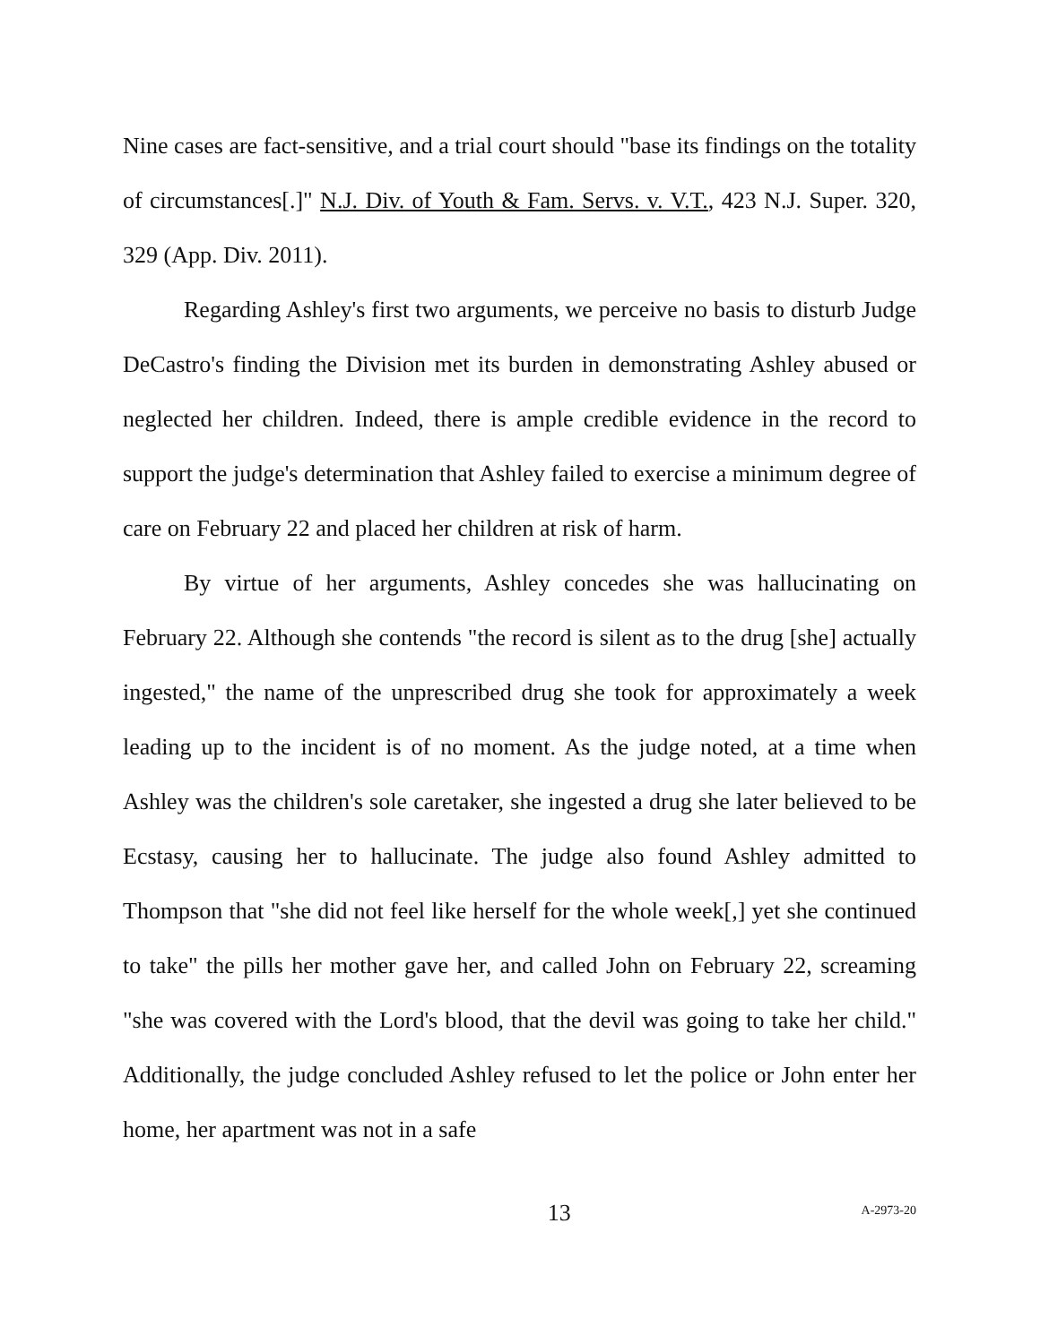Nine cases are fact-sensitive, and a trial court should "base its findings on the totality of circumstances[.]" N.J. Div. of Youth & Fam. Servs. v. V.T., 423 N.J. Super. 320, 329 (App. Div. 2011).
Regarding Ashley's first two arguments, we perceive no basis to disturb Judge DeCastro's finding the Division met its burden in demonstrating Ashley abused or neglected her children. Indeed, there is ample credible evidence in the record to support the judge's determination that Ashley failed to exercise a minimum degree of care on February 22 and placed her children at risk of harm.
By virtue of her arguments, Ashley concedes she was hallucinating on February 22. Although she contends "the record is silent as to the drug [she] actually ingested," the name of the unprescribed drug she took for approximately a week leading up to the incident is of no moment. As the judge noted, at a time when Ashley was the children's sole caretaker, she ingested a drug she later believed to be Ecstasy, causing her to hallucinate. The judge also found Ashley admitted to Thompson that "she did not feel like herself for the whole week[,] yet she continued to take" the pills her mother gave her, and called John on February 22, screaming "she was covered with the Lord's blood, that the devil was going to take her child." Additionally, the judge concluded Ashley refused to let the police or John enter her home, her apartment was not in a safe
13 A-2973-20